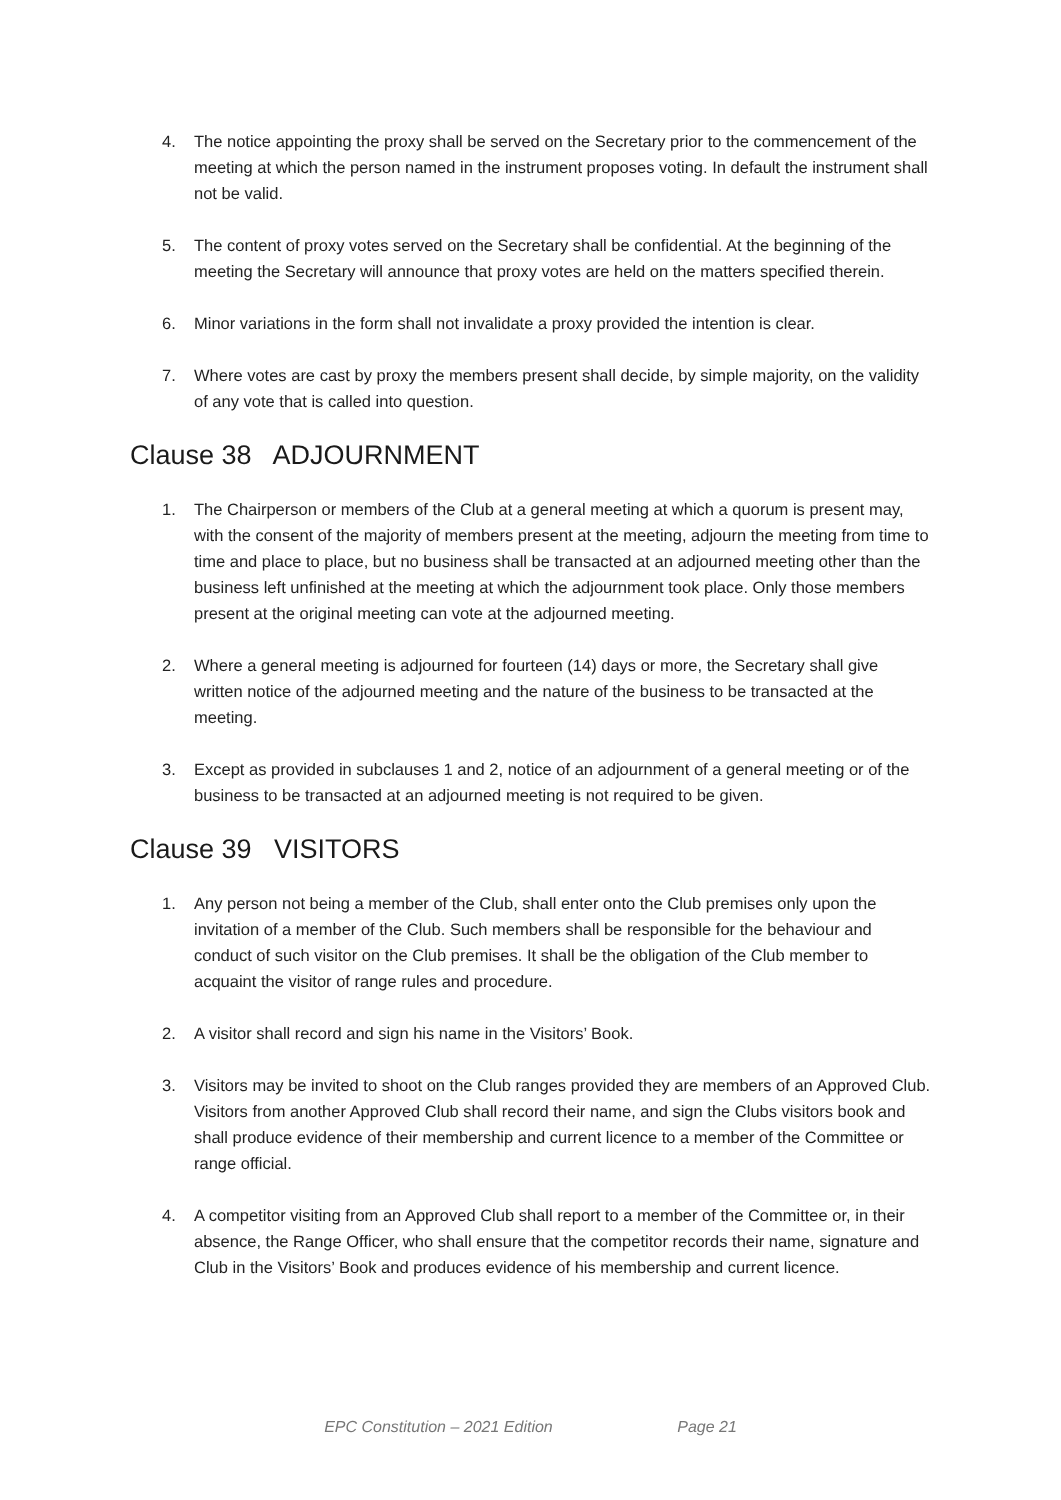4. The notice appointing the proxy shall be served on the Secretary prior to the commencement of the meeting at which the person named in the instrument proposes voting. In default the instrument shall not be valid.
5. The content of proxy votes served on the Secretary shall be confidential. At the beginning of the meeting the Secretary will announce that proxy votes are held on the matters specified therein.
6. Minor variations in the form shall not invalidate a proxy provided the intention is clear.
7. Where votes are cast by proxy the members present shall decide, by simple majority, on the validity of any vote that is called into question.
Clause 38 ADJOURNMENT
1. The Chairperson or members of the Club at a general meeting at which a quorum is present may, with the consent of the majority of members present at the meeting, adjourn the meeting from time to time and place to place, but no business shall be transacted at an adjourned meeting other than the business left unfinished at the meeting at which the adjournment took place. Only those members present at the original meeting can vote at the adjourned meeting.
2. Where a general meeting is adjourned for fourteen (14) days or more, the Secretary shall give written notice of the adjourned meeting and the nature of the business to be transacted at the meeting.
3. Except as provided in subclauses 1 and 2, notice of an adjournment of a general meeting or of the business to be transacted at an adjourned meeting is not required to be given.
Clause 39 VISITORS
1. Any person not being a member of the Club, shall enter onto the Club premises only upon the invitation of a member of the Club. Such members shall be responsible for the behaviour and conduct of such visitor on the Club premises. It shall be the obligation of the Club member to acquaint the visitor of range rules and procedure.
2. A visitor shall record and sign his name in the Visitors’ Book.
3. Visitors may be invited to shoot on the Club ranges provided they are members of an Approved Club. Visitors from another Approved Club shall record their name, and sign the Clubs visitors book and shall produce evidence of their membership and current licence to a member of the Committee or range official.
4. A competitor visiting from an Approved Club shall report to a member of the Committee or, in their absence, the Range Officer, who shall ensure that the competitor records their name, signature and Club in the Visitors’ Book and produces evidence of his membership and current licence.
EPC Constitution – 2021 Edition Page 21